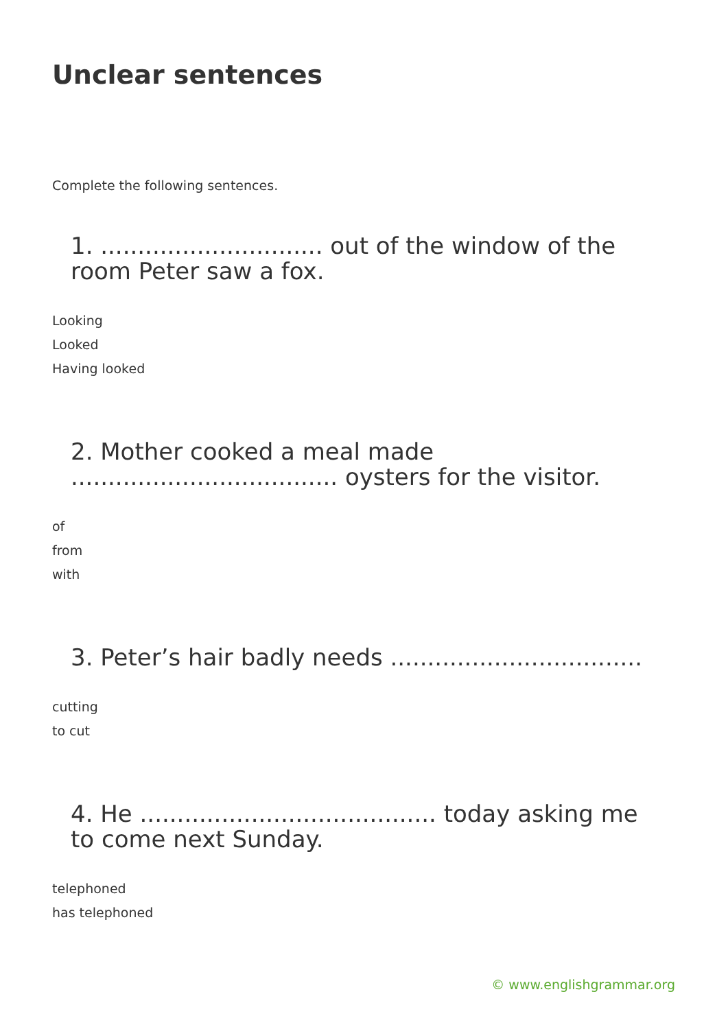Unclear sentences
Complete the following sentences.
1. .............................. out of the window of the room Peter saw a fox.
Looking
Looked
Having looked
2. Mother cooked a meal made .................................... oysters for the visitor.
of
from
with
3. Peter’s hair badly needs ..................................
cutting
to cut
4. He ........................................ today asking me to come next Sunday.
telephoned
has telephoned
© www.englishgrammar.org